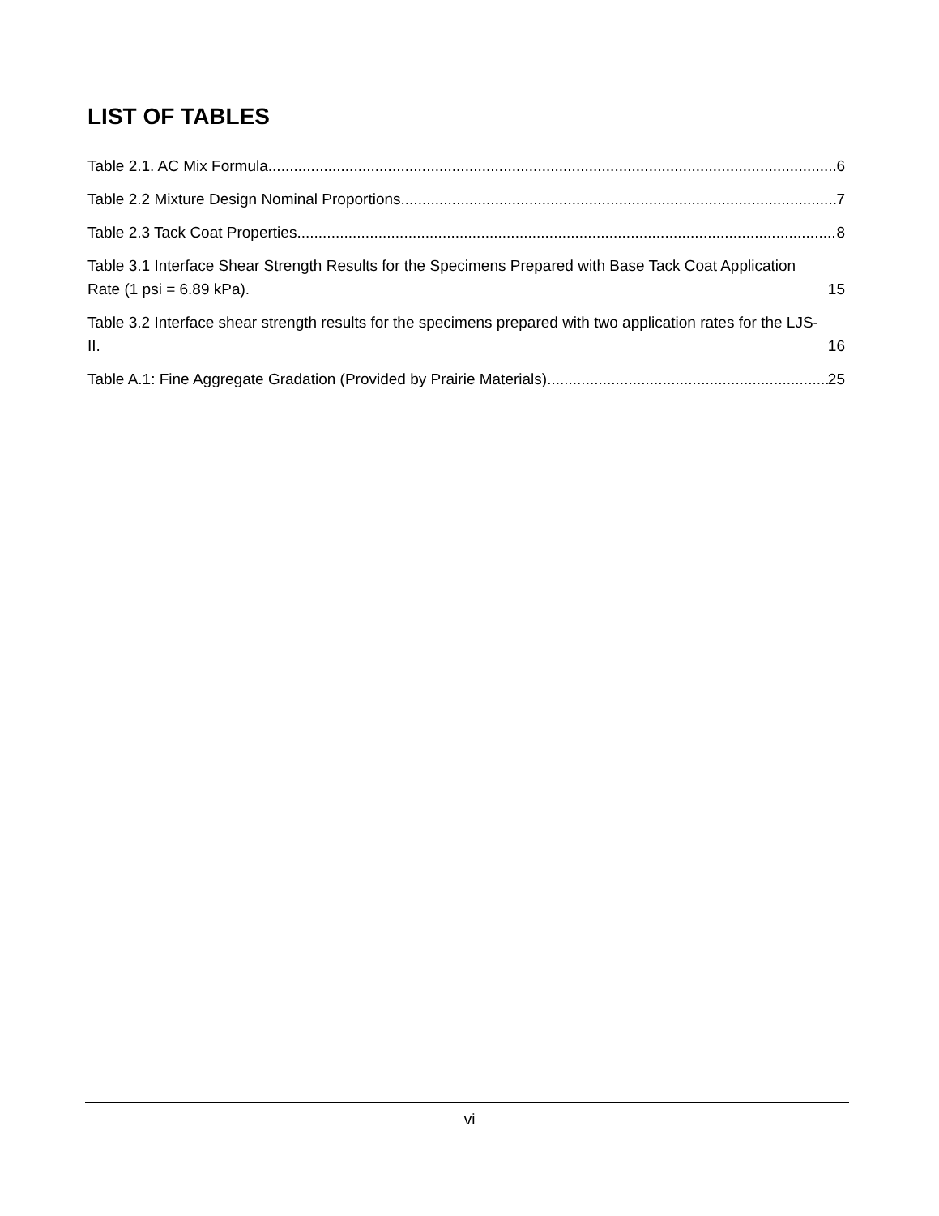LIST OF TABLES
Table 2.1. AC Mix Formula 6
Table 2.2 Mixture Design Nominal Proportions. 7
Table 2.3 Tack Coat Properties 8
Table 3.1 Interface Shear Strength Results for the Specimens Prepared with Base Tack Coat Application Rate (1 psi = 6.89 kPa). 15
Table 3.2 Interface shear strength results for the specimens prepared with two application rates for the LJS-II. 16
Table A.1: Fine Aggregate Gradation (Provided by Prairie Materials) 25
vi